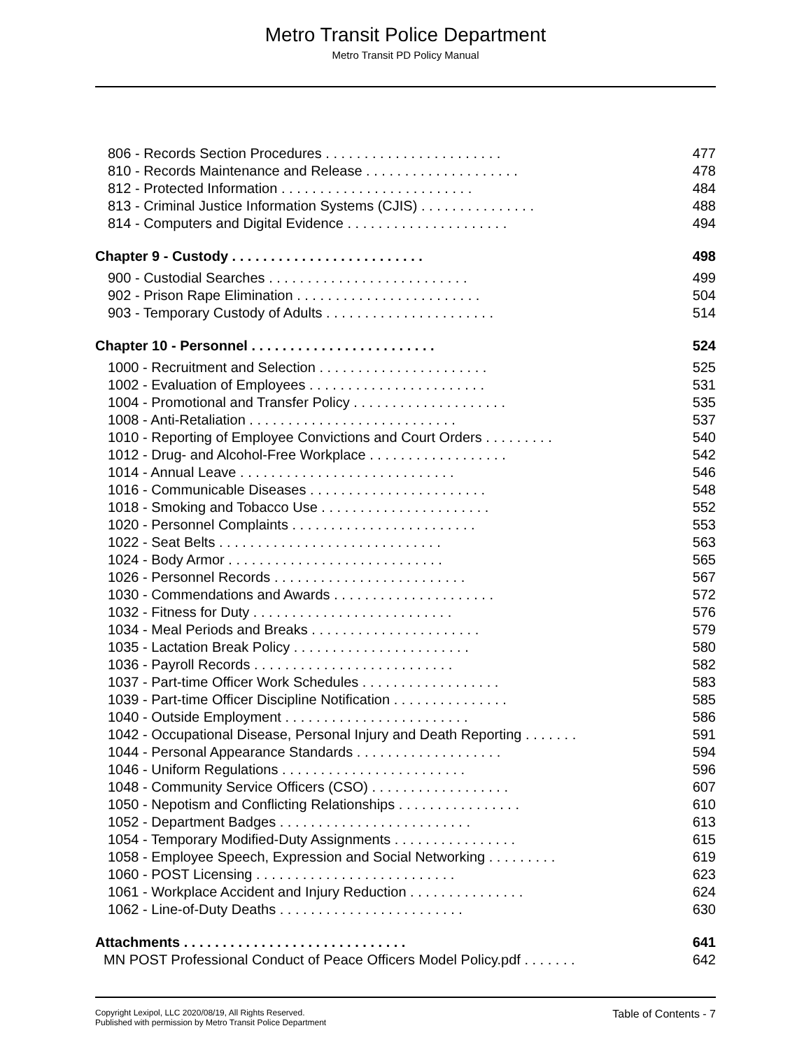Metro Transit Police Department
Metro Transit PD Policy Manual
806 - Records Section Procedures . . . . . . . . . . . . . . . . . . . . . . . 477
810 - Records Maintenance and Release . . . . . . . . . . . . . . . . . . . . 478
812 - Protected Information . . . . . . . . . . . . . . . . . . . . . . . . . 484
813 - Criminal Justice Information Systems (CJIS) . . . . . . . . . . . . . . . 488
814 - Computers and Digital Evidence . . . . . . . . . . . . . . . . . . . . . 494
Chapter 9 - Custody . . . . . . . . . . . . . . . . . . . . . . . . . 498
900 - Custodial Searches . . . . . . . . . . . . . . . . . . . . . . . . . . 499
902 - Prison Rape Elimination . . . . . . . . . . . . . . . . . . . . . . . . 504
903 - Temporary Custody of Adults . . . . . . . . . . . . . . . . . . . . . . 514
Chapter 10 - Personnel . . . . . . . . . . . . . . . . . . . . . . . . 524
1000 - Recruitment and Selection . . . . . . . . . . . . . . . . . . . . . . 525
1002 - Evaluation of Employees . . . . . . . . . . . . . . . . . . . . . . . 531
1004 - Promotional and Transfer Policy . . . . . . . . . . . . . . . . . . . . 535
1008 - Anti-Retaliation . . . . . . . . . . . . . . . . . . . . . . . . . . . 537
1010 - Reporting of Employee Convictions and Court Orders . . . . . . . . . 540
1012 - Drug- and Alcohol-Free Workplace . . . . . . . . . . . . . . . . . . 542
1014 - Annual Leave . . . . . . . . . . . . . . . . . . . . . . . . . . . . 546
1016 - Communicable Diseases . . . . . . . . . . . . . . . . . . . . . . . 548
1018 - Smoking and Tobacco Use . . . . . . . . . . . . . . . . . . . . . . 552
1020 - Personnel Complaints . . . . . . . . . . . . . . . . . . . . . . . . 553
1022 - Seat Belts . . . . . . . . . . . . . . . . . . . . . . . . . . . . . 563
1024 - Body Armor . . . . . . . . . . . . . . . . . . . . . . . . . . . . 565
1026 - Personnel Records . . . . . . . . . . . . . . . . . . . . . . . . . 567
1030 - Commendations and Awards . . . . . . . . . . . . . . . . . . . . . 572
1032 - Fitness for Duty . . . . . . . . . . . . . . . . . . . . . . . . . . 576
1034 - Meal Periods and Breaks . . . . . . . . . . . . . . . . . . . . . . 579
1035 - Lactation Break Policy . . . . . . . . . . . . . . . . . . . . . . . 580
1036 - Payroll Records . . . . . . . . . . . . . . . . . . . . . . . . . . 582
1037 - Part-time Officer Work Schedules . . . . . . . . . . . . . . . . . . 583
1039 - Part-time Officer Discipline Notification . . . . . . . . . . . . . . . 585
1040 - Outside Employment . . . . . . . . . . . . . . . . . . . . . . . . 586
1042 - Occupational Disease, Personal Injury and Death Reporting . . . . . . . 591
1044 - Personal Appearance Standards . . . . . . . . . . . . . . . . . . . 594
1046 - Uniform Regulations . . . . . . . . . . . . . . . . . . . . . . . . 596
1048 - Community Service Officers (CSO) . . . . . . . . . . . . . . . . . . 607
1050 - Nepotism and Conflicting Relationships . . . . . . . . . . . . . . . . 610
1052 - Department Badges . . . . . . . . . . . . . . . . . . . . . . . . . 613
1054 - Temporary Modified-Duty Assignments . . . . . . . . . . . . . . . . 615
1058 - Employee Speech, Expression and Social Networking . . . . . . . . . 619
1060 - POST Licensing . . . . . . . . . . . . . . . . . . . . . . . . . . 623
1061 - Workplace Accident and Injury Reduction . . . . . . . . . . . . . . . 624
1062 - Line-of-Duty Deaths . . . . . . . . . . . . . . . . . . . . . . . . 630
Attachments . . . . . . . . . . . . . . . . . . . . . . . . . . . . . 641
MN POST Professional Conduct of Peace Officers Model Policy.pdf . . . . . . . 642
Copyright Lexipol, LLC 2020/08/19, All Rights Reserved.
Published with permission by Metro Transit Police Department
Table of Contents - 7